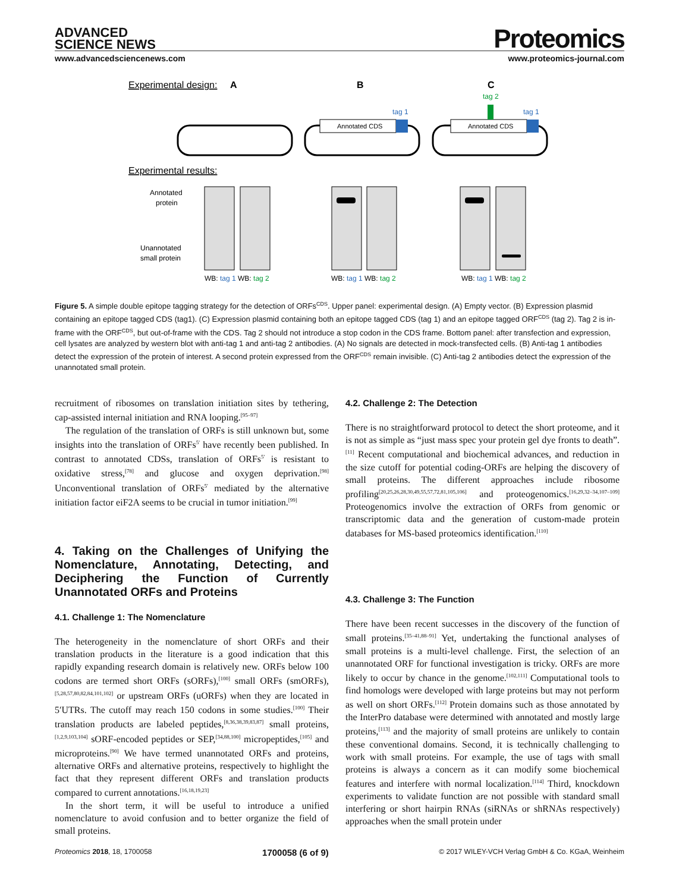ADVANCED
SCIENCE NEWS
Proteomics
www.advancedsciencenews.com www.proteomics-journal.com
Experimental design:
A
B
C
tag 2
Annotated CDS
tag 1
Annotated CDS
tag 1
Experimental results:
Annotated
protein
Unannotated
small protein
WB: tag 1 WB: tag 2
WB: tag 1 WB: tag 2
WB: tag 1 WB: tag 2
Figure 5. A simple double epitope tagging strategy for the detection of ORFs<sup>CDS</sup>. Upper panel: experimental design. (A) Empty vector. (B) Expression plasmid containing an epitope tagged CDS (tag1). (C) Expression plasmid containing both an epitope tagged CDS (tag 1) and an epitope tagged ORF<sup>CDS</sup> (tag 2). Tag 2 is in-frame with the ORF<sup>CDS</sup>, but out-of-frame with the CDS. Tag 2 should not introduce a stop codon in the CDS frame. Bottom panel: after transfection and expression, cell lysates are analyzed by western blot with anti-tag 1 and anti-tag 2 antibodies. (A) No signals are detected in mock-transfected cells. (B) Anti-tag 1 antibodies detect the expression of the protein of interest. A second protein expressed from the ORF<sup>CDS</sup> remain invisible. (C) Anti-tag 2 antibodies detect the expression of the unannotated small protein.
recruitment of ribosomes on translation initiation sites by tethering, cap-assisted internal initiation and RNA looping.<sup>[95–97]</sup>
The regulation of the translation of ORFs is still unknown but, some insights into the translation of ORFs<sup>5′</sup> have recently been published. In contrast to annotated CDSs, translation of ORFs<sup>5′</sup> is resistant to oxidative stress,<sup>[78]</sup> and glucose and oxygen deprivation.<sup>[98]</sup> Unconventional translation of ORFs<sup>5′</sup> mediated by the alternative initiation factor eiF2A seems to be crucial in tumor initiation.<sup>[99]</sup>
4. Taking on the Challenges of Unifying the Nomenclature, Annotating, Detecting, and Deciphering the Function of Currently Unannotated ORFs and Proteins
4.1. Challenge 1: The Nomenclature
The heterogeneity in the nomenclature of short ORFs and their translation products in the literature is a good indication that this rapidly expanding research domain is relatively new. ORFs below 100 codons are termed short ORFs (sORFs),<sup>[100]</sup> small ORFs (smORFs),<sup>[5,28,57,80,82,84,101,102]</sup> or upstream ORFs (uORFs) when they are located in 5′UTRs. The cutoff may reach 150 codons in some studies.<sup>[100]</sup> Their translation products are labeled peptides,<sup>[8,36,38,39,83,87]</sup> small proteins,<sup>[1,2,9,103,104]</sup> sORF-encoded peptides or SEP,<sup>[34,88,100]</sup> micropeptides,<sup>[105]</sup> and microproteins.<sup>[90]</sup> We have termed unannotated ORFs and proteins, alternative ORFs and alternative proteins, respectively to highlight the fact that they represent different ORFs and translation products compared to current annotations.<sup>[16,18,19,23]</sup>
In the short term, it will be useful to introduce a unified nomenclature to avoid confusion and to better organize the field of small proteins.
4.2. Challenge 2: The Detection
There is no straightforward protocol to detect the short proteome, and it is not as simple as “just mass spec your protein gel dye fronts to death”.<sup>[11]</sup> Recent computational and biochemical advances, and reduction in the size cutoff for potential coding-ORFs are helping the discovery of small proteins. The different approaches include ribosome profiling<sup>[20,25,26,28,30,49,55,57,72,81,105,106]</sup> and proteogenomics.<sup>[16,29,32–34,107–109]</sup> Proteogenomics involve the extraction of ORFs from genomic or transcriptomic data and the generation of custom-made protein databases for MS-based proteomics identification.<sup>[110]</sup>
4.3. Challenge 3: The Function
There have been recent successes in the discovery of the function of small proteins.<sup>[35–41,88–91]</sup> Yet, undertaking the functional analyses of small proteins is a multi-level challenge. First, the selection of an unannotated ORF for functional investigation is tricky. ORFs are more likely to occur by chance in the genome.<sup>[102,111]</sup> Computational tools to find homologs were developed with large proteins but may not perform as well on short ORFs.<sup>[112]</sup> Protein domains such as those annotated by the InterPro database were determined with annotated and mostly large proteins,<sup>[113]</sup> and the majority of small proteins are unlikely to contain these conventional domains. Second, it is technically challenging to work with small proteins. For example, the use of tags with small proteins is always a concern as it can modify some biochemical features and interfere with normal localization.<sup>[114]</sup> Third, knockdown experiments to validate function are not possible with standard small interfering or short hairpin RNAs (siRNAs or shRNAs respectively) approaches when the small protein under
Proteomics 2018, 18, 1700058 1700058 (6 of 9) © 2017 WILEY-VCH Verlag GmbH & Co. KGaA, Weinheim